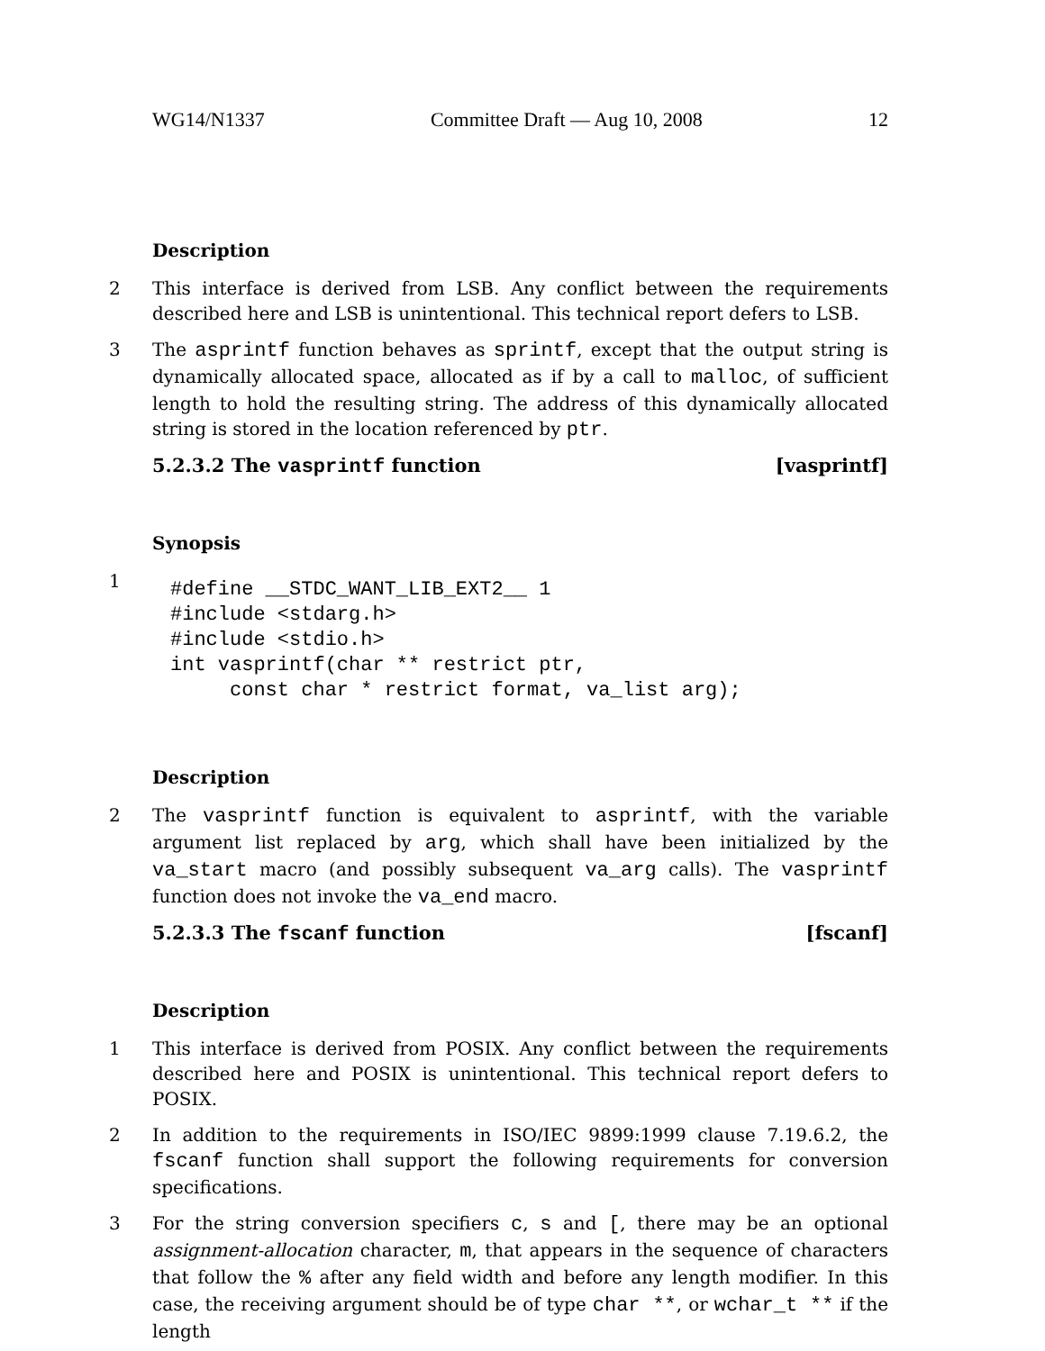WG14/N1337 Committee Draft — Aug 10, 2008 12
Description
2 This interface is derived from LSB. Any conflict between the requirements described here and LSB is unintentional. This technical report defers to LSB.
3 The asprintf function behaves as sprintf, except that the output string is dynamically allocated space, allocated as if by a call to malloc, of sufficient length to hold the resulting string. The address of this dynamically allocated string is stored in the location referenced by ptr.
5.2.3.2 The vasprintf function [vasprintf]
Synopsis
1
#define __STDC_WANT_LIB_EXT2__ 1
#include <stdarg.h>
#include <stdio.h>
int vasprintf(char ** restrict ptr,
     const char * restrict format, va_list arg);
Description
2 The vasprintf function is equivalent to asprintf, with the variable argument list replaced by arg, which shall have been initialized by the va_start macro (and possibly subsequent va_arg calls). The vasprintf function does not invoke the va_end macro.
5.2.3.3 The fscanf function [fscanf]
Description
1 This interface is derived from POSIX. Any conflict between the requirements described here and POSIX is unintentional. This technical report defers to POSIX.
2 In addition to the requirements in ISO/IEC 9899:1999 clause 7.19.6.2, the fscanf function shall support the following requirements for conversion specifications.
3 For the string conversion specifiers c, s and [, there may be an optional assignment-allocation character, m, that appears in the sequence of characters that follow the % after any field width and before any length modifier. In this case, the receiving argument should be of type char **, or wchar_t ** if the length